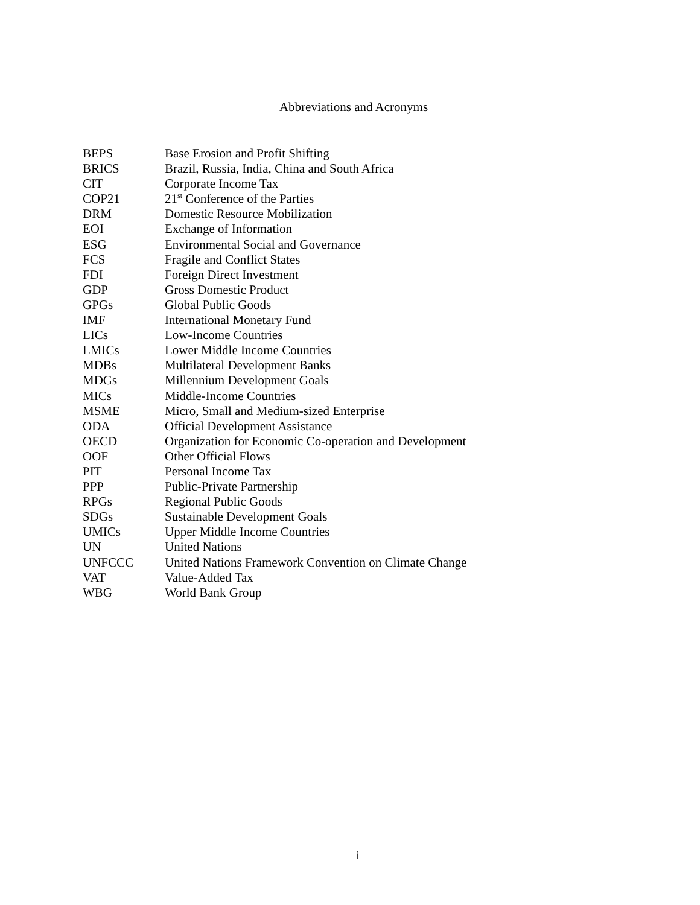Abbreviations and Acronyms
| BEPS | Base Erosion and Profit Shifting |
| BRICS | Brazil, Russia, India, China and South Africa |
| CIT | Corporate Income Tax |
| COP21 | 21<sup>st</sup> Conference of the Parties |
| DRM | Domestic Resource Mobilization |
| EOI | Exchange of Information |
| ESG | Environmental Social and Governance |
| FCS | Fragile and Conflict States |
| FDI | Foreign Direct Investment |
| GDP | Gross Domestic Product |
| GPGs | Global Public Goods |
| IMF | International Monetary Fund |
| LICs | Low-Income Countries |
| LMICs | Lower Middle Income Countries |
| MDBs | Multilateral Development Banks |
| MDGs | Millennium Development Goals |
| MICs | Middle-Income Countries |
| MSME | Micro, Small and Medium-sized Enterprise |
| ODA | Official Development Assistance |
| OECD | Organization for Economic Co-operation and Development |
| OOF | Other Official Flows |
| PIT | Personal Income Tax |
| PPP | Public-Private Partnership |
| RPGs | Regional Public Goods |
| SDGs | Sustainable Development Goals |
| UMICs | Upper Middle Income Countries |
| UN | United Nations |
| UNFCCC | United Nations Framework Convention on Climate Change |
| VAT | Value-Added Tax |
| WBG | World Bank Group |
i